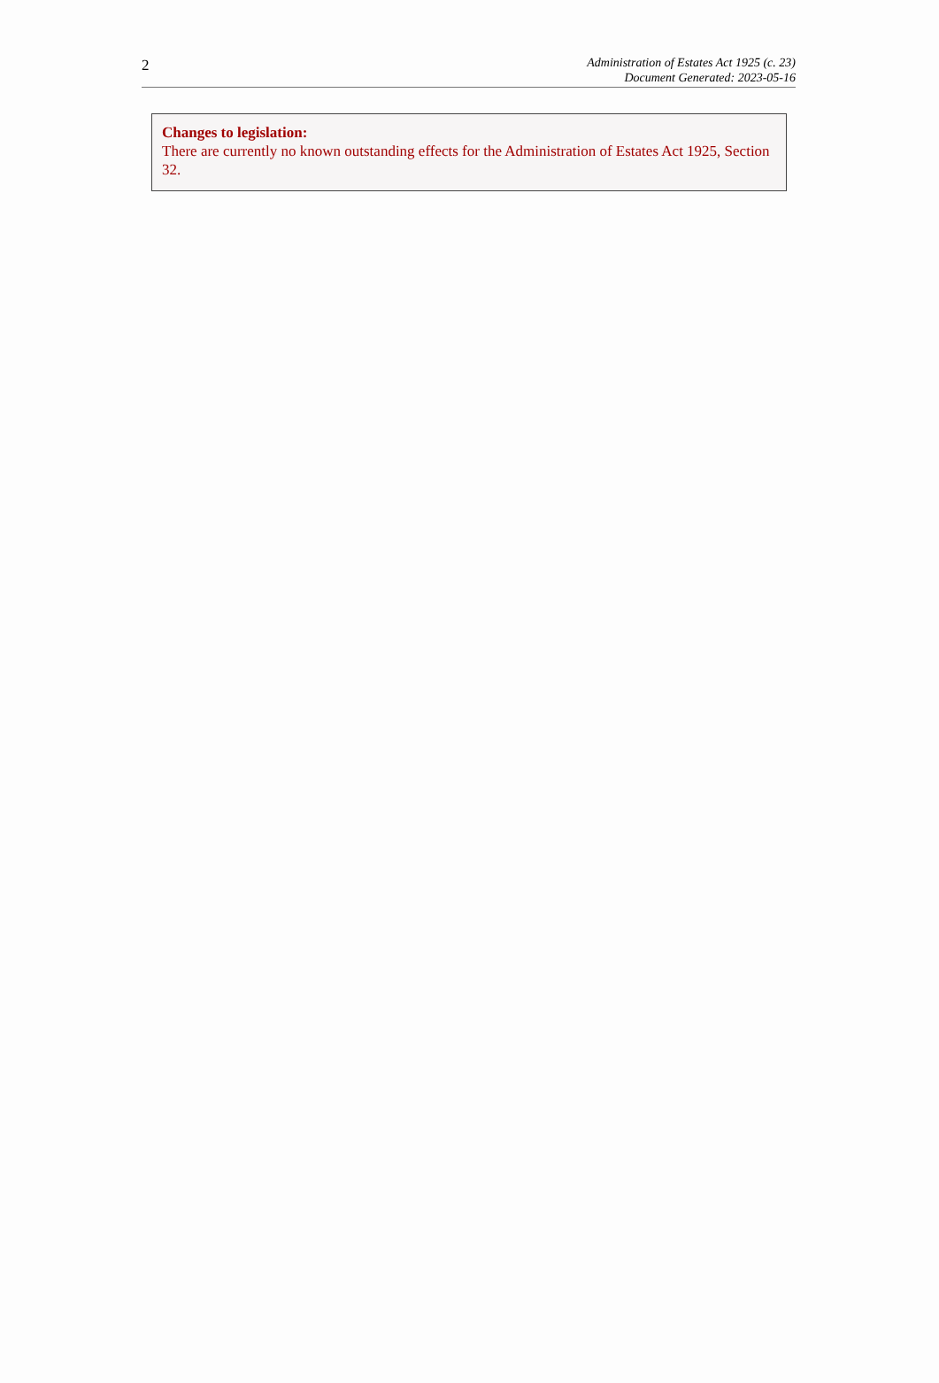2
Administration of Estates Act 1925 (c. 23)
Document Generated: 2023-05-16
Changes to legislation:
There are currently no known outstanding effects for the Administration of Estates Act 1925, Section 32.